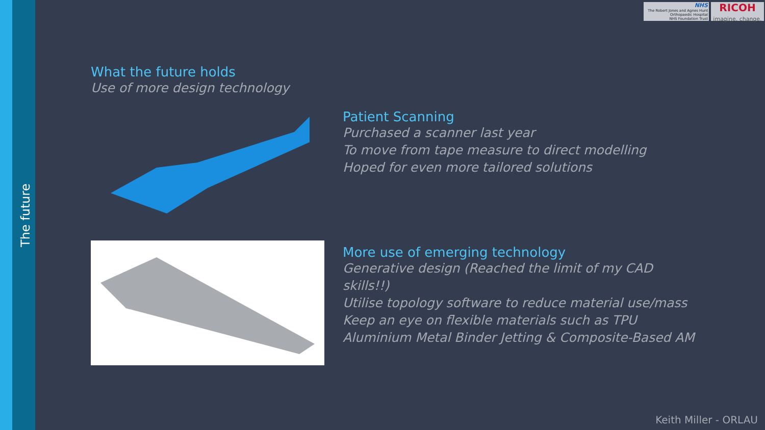The future
NHS
The Robert Jones and Agnes Hunt
Orthopaedic Hospital
NHS Foundation Trust
RICOH
imagine. change.
What the future holds
Use of more design technology
Patient Scanning
Purchased a scanner last year
To move from tape measure to direct modelling
Hoped for even more tailored solutions
More use of emerging technology
Generative design (Reached the limit of my CAD skills!!)
Utilise topology software to reduce material use/mass
Keep an eye on flexible materials such as TPU
Aluminium Metal Binder Jetting & Composite-Based AM
Keith Miller - ORLAU